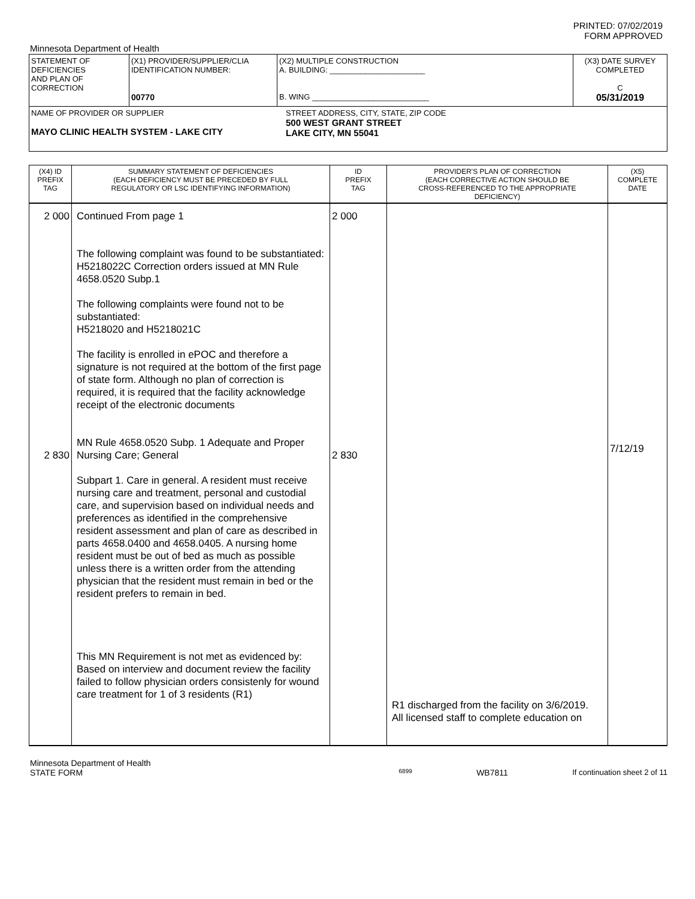PRINTED: 07/02/2019
FORM APPROVED
Minnesota Department of Health
| STATEMENT OF DEFICIENCIES AND PLAN OF CORRECTION | (X1) PROVIDER/SUPPLIER/CLIA IDENTIFICATION NUMBER: 00770 | (X2) MULTIPLE CONSTRUCTION A. BUILDING: ______________________ B. WING ___________________________ | (X3) DATE SURVEY COMPLETED C 05/31/2019 |
| NAME OF PROVIDER OR SUPPLIER MAYO CLINIC HEALTH SYSTEM - LAKE CITY STREET ADDRESS, CITY, STATE, ZIP CODE 500 WEST GRANT STREET LAKE CITY, MN 55041 | | | |
| (X4) ID PREFIX TAG | SUMMARY STATEMENT OF DEFICIENCIES (EACH DEFICIENCY MUST BE PRECEDED BY FULL REGULATORY OR LSC IDENTIFYING INFORMATION) | ID PREFIX TAG | PROVIDER'S PLAN OF CORRECTION (EACH CORRECTIVE ACTION SHOULD BE CROSS-REFERENCED TO THE APPROPRIATE DEFICIENCY) | (X5) COMPLETE DATE |
| 2 000 2 830 | Continued From page 1 The following complaint was found to be substantiated: H5218022C Correction orders issued at MN Rule 4658.0520 Subp.1 The following complaints were found not to be substantiated: H5218020 and H5218021C The facility is enrolled in ePOC and therefore a signature is not required at the bottom of the first page of state form. Although no plan of correction is required, it is required that the facility acknowledge receipt of the electronic documents MN Rule 4658.0520 Subp. 1 Adequate and Proper Nursing Care; General Subpart 1. Care in general. A resident must receive nursing care and treatment, personal and custodial care, and supervision based on individual needs and preferences as identified in the comprehensive resident assessment and plan of care as described in parts 4658.0400 and 4658.0405. A nursing home resident must be out of bed as much as possible unless there is a written order from the attending physician that the resident must remain in bed or the resident prefers to remain in bed. This MN Requirement is not met as evidenced by: Based on interview and document review the facility failed to follow physician orders consistenly for wound care treatment for 1 of 3 residents (R1) | 2 000 2 830 | R1 discharged from the facility on 3/6/2019. All licensed staff to complete education on | 7/12/19 |
Minnesota Department of Health
STATE FORM 6899 WB7811 If continuation sheet 2 of 11